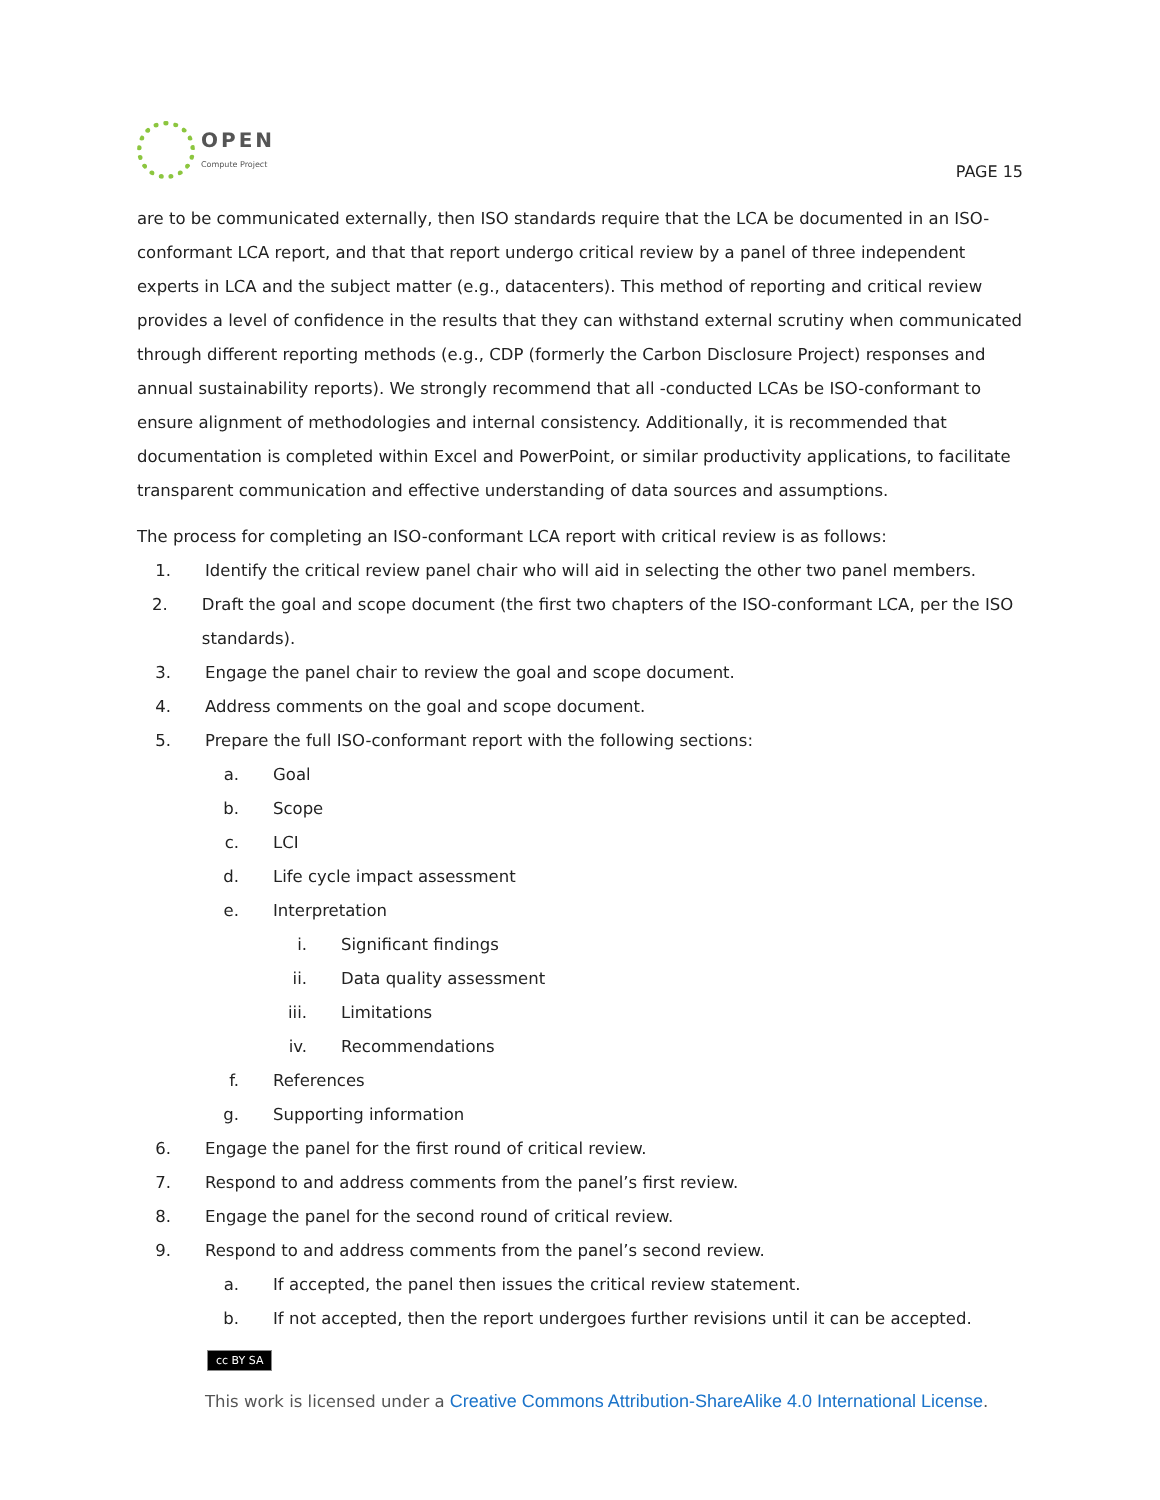OPEN
Compute Project
PAGE 15
are to be communicated externally, then ISO standards require that the LCA be documented in an ISO-conformant LCA report, and that that report undergo critical review by a panel of three independent experts in LCA and the subject matter (e.g., datacenters). This method of reporting and critical review provides a level of confidence in the results that they can withstand external scrutiny when communicated through different reporting methods (e.g., CDP (formerly the Carbon Disclosure Project) responses and annual sustainability reports). We strongly recommend that all -conducted LCAs be ISO-conformant to ensure alignment of methodologies and internal consistency. Additionally, it is recommended that documentation is completed within Excel and PowerPoint, or similar productivity applications, to facilitate transparent communication and effective understanding of data sources and assumptions.
The process for completing an ISO-conformant LCA report with critical review is as follows:
1. Identify the critical review panel chair who will aid in selecting the other two panel members.
2. Draft the goal and scope document (the first two chapters of the ISO-conformant LCA, per the ISO standards).
3. Engage the panel chair to review the goal and scope document.
4. Address comments on the goal and scope document.
5. Prepare the full ISO-conformant report with the following sections:
a. Goal
b. Scope
c. LCI
d. Life cycle impact assessment
e. Interpretation
i. Significant findings
ii. Data quality assessment
iii.
Limitations
iv. Recommendations
f. References
g. Supporting information
6. Engage the panel for the first round of critical review.
7. Respond to and address comments from the panel’s first review.
8. Engage the panel for the second round of critical review.
9. Respond to and address comments from the panel’s second review.
a. If accepted, the panel then issues the critical review statement.
b. If not accepted, then the report undergoes further revisions until it can be accepted.
cc BY SA
This work is licensed under a Creative Commons Attribution-ShareAlike 4.0 International License.